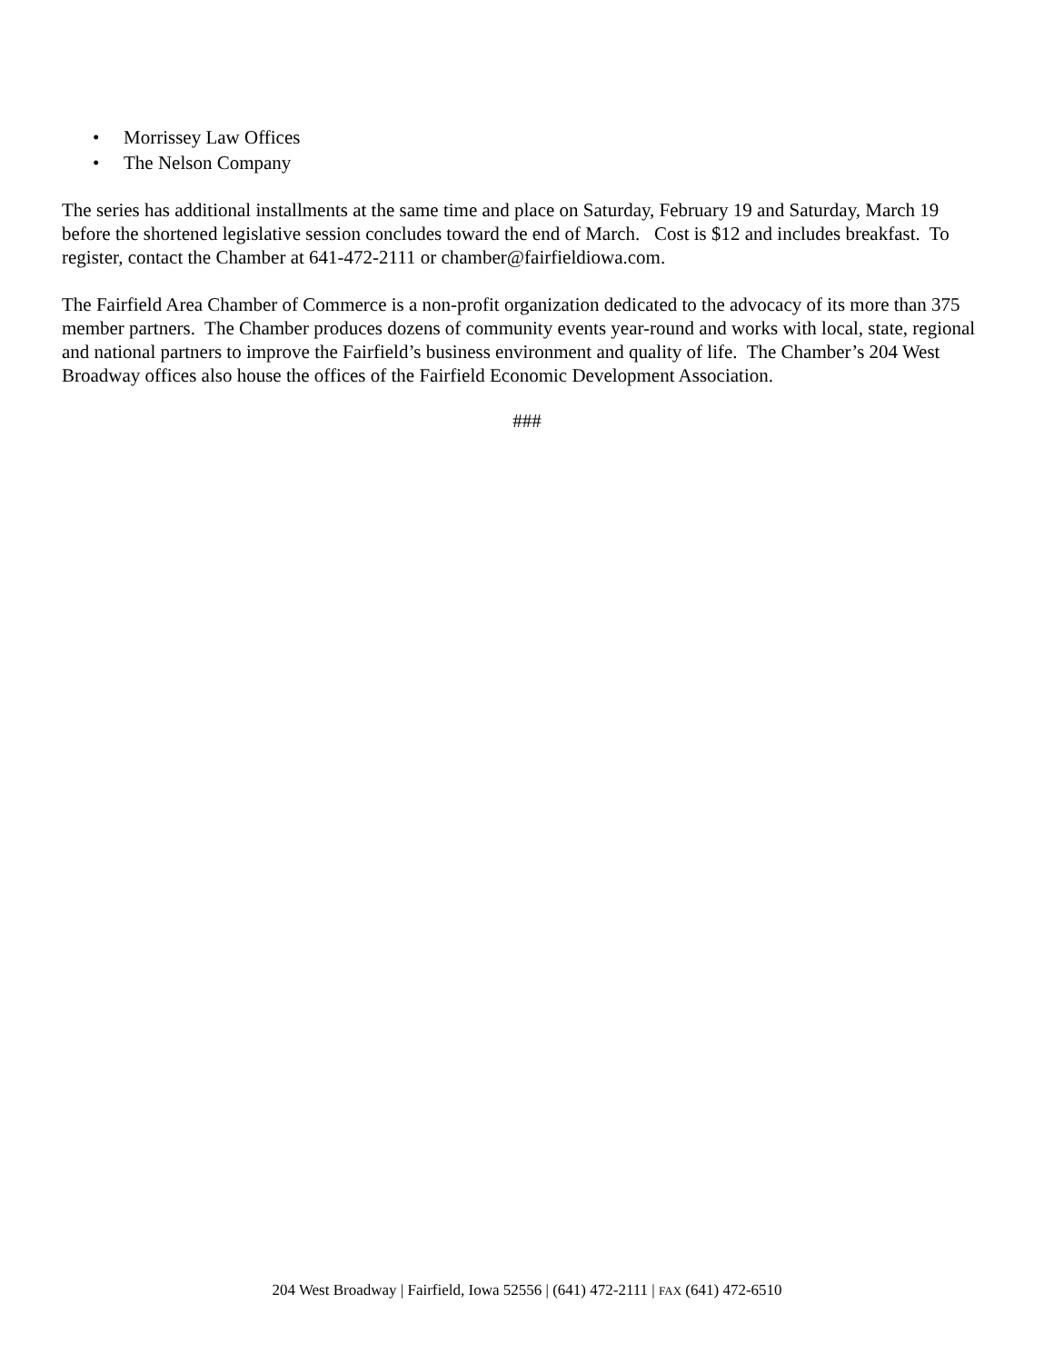• Morrissey Law Offices
• The Nelson Company
The series has additional installments at the same time and place on Saturday, February 19 and Saturday, March 19 before the shortened legislative session concludes toward the end of March. Cost is $12 and includes breakfast. To register, contact the Chamber at 641-472-2111 or chamber@fairfieldiowa.com.
The Fairfield Area Chamber of Commerce is a non-profit organization dedicated to the advocacy of its more than 375 member partners. The Chamber produces dozens of community events year-round and works with local, state, regional and national partners to improve the Fairfield’s business environment and quality of life. The Chamber’s 204 West Broadway offices also house the offices of the Fairfield Economic Development Association.
###
204 West Broadway | Fairfield, Iowa 52556 | (641) 472-2111 | FAX (641) 472-6510